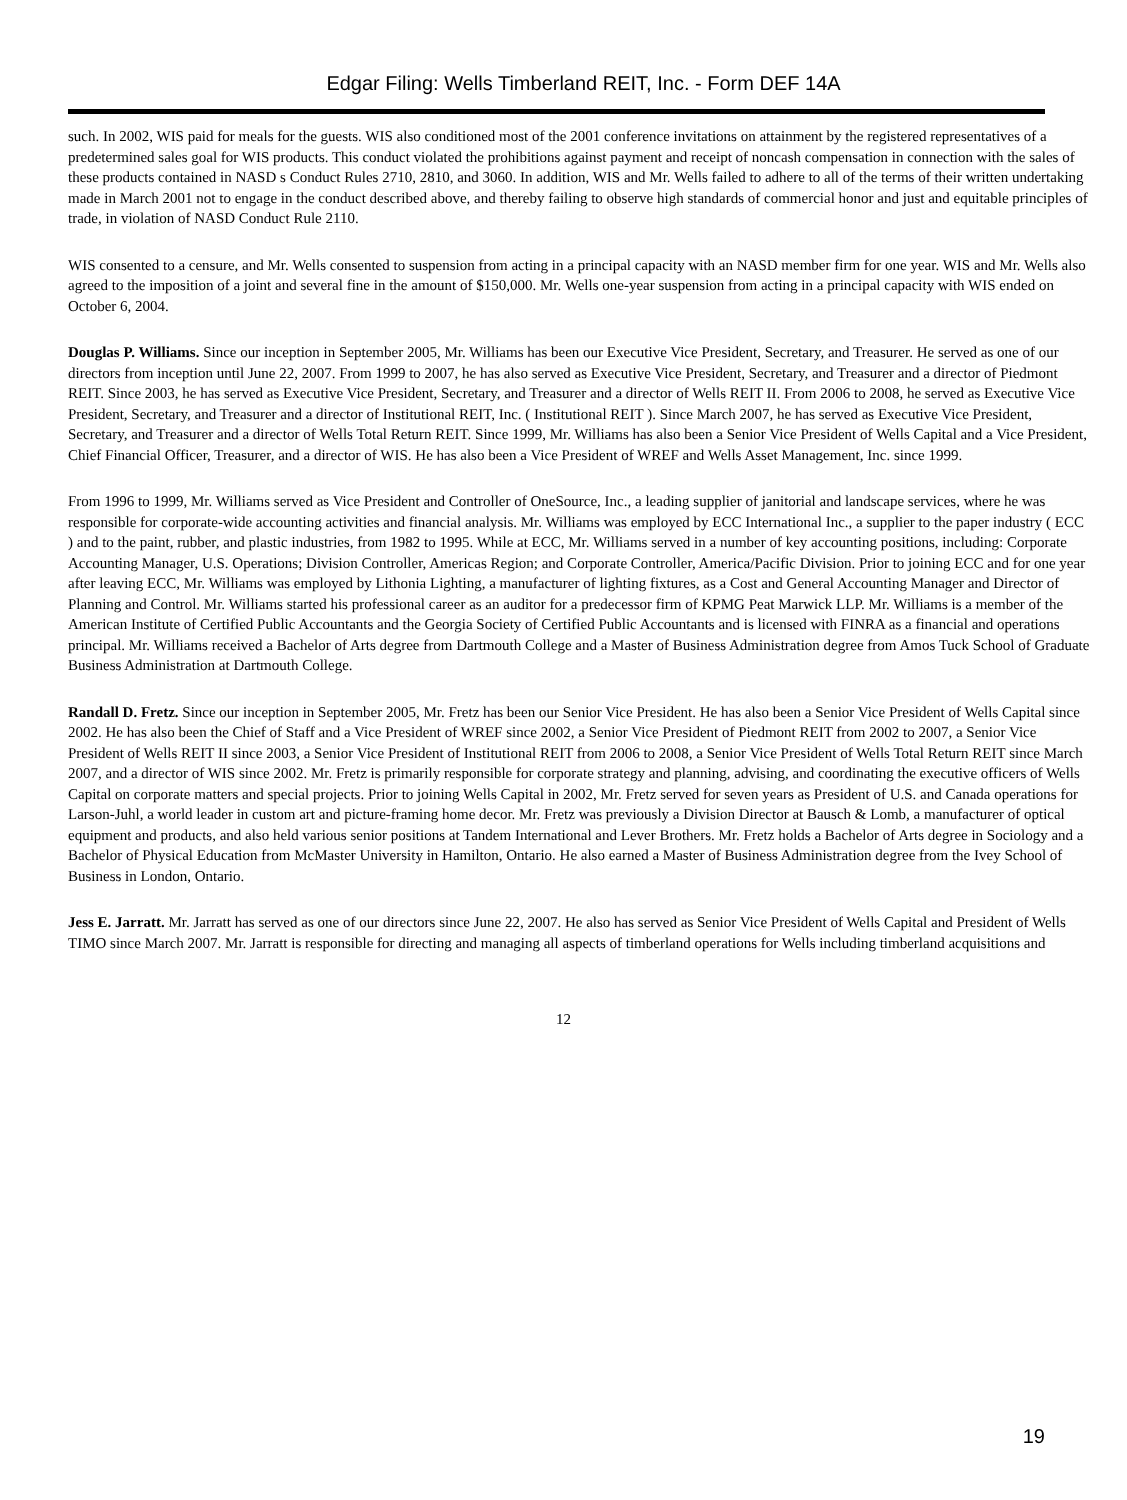Edgar Filing: Wells Timberland REIT, Inc. - Form DEF 14A
such. In 2002, WIS paid for meals for the guests. WIS also conditioned most of the 2001 conference invitations on attainment by the registered representatives of a predetermined sales goal for WIS products. This conduct violated the prohibitions against payment and receipt of noncash compensation in connection with the sales of these products contained in NASD s Conduct Rules 2710, 2810, and 3060. In addition, WIS and Mr. Wells failed to adhere to all of the terms of their written undertaking made in March 2001 not to engage in the conduct described above, and thereby failing to observe high standards of commercial honor and just and equitable principles of trade, in violation of NASD Conduct Rule 2110.
WIS consented to a censure, and Mr. Wells consented to suspension from acting in a principal capacity with an NASD member firm for one year. WIS and Mr. Wells also agreed to the imposition of a joint and several fine in the amount of $150,000. Mr. Wells one-year suspension from acting in a principal capacity with WIS ended on October 6, 2004.
Douglas P. Williams. Since our inception in September 2005, Mr. Williams has been our Executive Vice President, Secretary, and Treasurer. He served as one of our directors from inception until June 22, 2007. From 1999 to 2007, he has also served as Executive Vice President, Secretary, and Treasurer and a director of Piedmont REIT. Since 2003, he has served as Executive Vice President, Secretary, and Treasurer and a director of Wells REIT II. From 2006 to 2008, he served as Executive Vice President, Secretary, and Treasurer and a director of Institutional REIT, Inc. ( Institutional REIT ). Since March 2007, he has served as Executive Vice President, Secretary, and Treasurer and a director of Wells Total Return REIT. Since 1999, Mr. Williams has also been a Senior Vice President of Wells Capital and a Vice President, Chief Financial Officer, Treasurer, and a director of WIS. He has also been a Vice President of WREF and Wells Asset Management, Inc. since 1999.
From 1996 to 1999, Mr. Williams served as Vice President and Controller of OneSource, Inc., a leading supplier of janitorial and landscape services, where he was responsible for corporate-wide accounting activities and financial analysis. Mr. Williams was employed by ECC International Inc., a supplier to the paper industry ( ECC ) and to the paint, rubber, and plastic industries, from 1982 to 1995. While at ECC, Mr. Williams served in a number of key accounting positions, including: Corporate Accounting Manager, U.S. Operations; Division Controller, Americas Region; and Corporate Controller, America/Pacific Division. Prior to joining ECC and for one year after leaving ECC, Mr. Williams was employed by Lithonia Lighting, a manufacturer of lighting fixtures, as a Cost and General Accounting Manager and Director of Planning and Control. Mr. Williams started his professional career as an auditor for a predecessor firm of KPMG Peat Marwick LLP. Mr. Williams is a member of the American Institute of Certified Public Accountants and the Georgia Society of Certified Public Accountants and is licensed with FINRA as a financial and operations principal. Mr. Williams received a Bachelor of Arts degree from Dartmouth College and a Master of Business Administration degree from Amos Tuck School of Graduate Business Administration at Dartmouth College.
Randall D. Fretz. Since our inception in September 2005, Mr. Fretz has been our Senior Vice President. He has also been a Senior Vice President of Wells Capital since 2002. He has also been the Chief of Staff and a Vice President of WREF since 2002, a Senior Vice President of Piedmont REIT from 2002 to 2007, a Senior Vice President of Wells REIT II since 2003, a Senior Vice President of Institutional REIT from 2006 to 2008, a Senior Vice President of Wells Total Return REIT since March 2007, and a director of WIS since 2002. Mr. Fretz is primarily responsible for corporate strategy and planning, advising, and coordinating the executive officers of Wells Capital on corporate matters and special projects. Prior to joining Wells Capital in 2002, Mr. Fretz served for seven years as President of U.S. and Canada operations for Larson-Juhl, a world leader in custom art and picture-framing home decor. Mr. Fretz was previously a Division Director at Bausch & Lomb, a manufacturer of optical equipment and products, and also held various senior positions at Tandem International and Lever Brothers. Mr. Fretz holds a Bachelor of Arts degree in Sociology and a Bachelor of Physical Education from McMaster University in Hamilton, Ontario. He also earned a Master of Business Administration degree from the Ivey School of Business in London, Ontario.
Jess E. Jarratt. Mr. Jarratt has served as one of our directors since June 22, 2007. He also has served as Senior Vice President of Wells Capital and President of Wells TIMO since March 2007. Mr. Jarratt is responsible for directing and managing all aspects of timberland operations for Wells including timberland acquisitions and
12
19